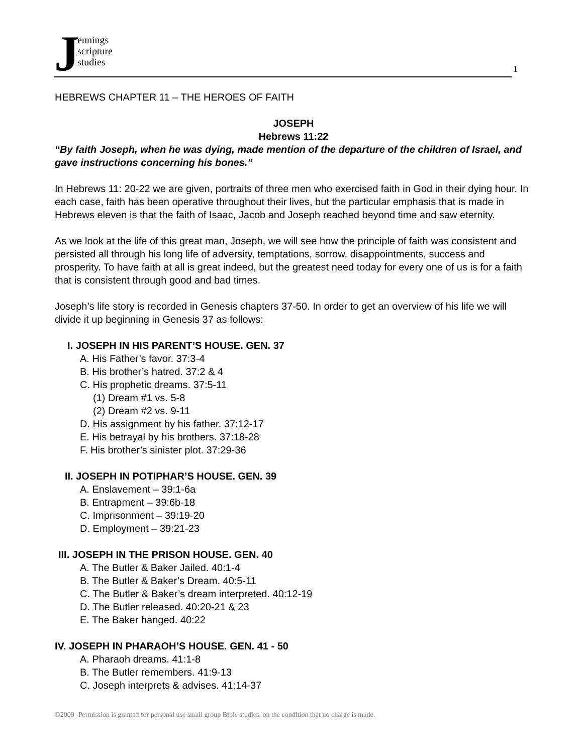J
ennings
scripture
studies
1
HEBREWS CHAPTER 11 – THE HEROES OF FAITH
JOSEPH
Hebrews 11:22
“By faith Joseph, when he was dying, made mention of the departure of the children of Israel, and gave instructions concerning his bones.”
In Hebrews 11: 20-22 we are given, portraits of three men who exercised faith in God in their dying hour. In each case, faith has been operative throughout their lives, but the particular emphasis that is made in Hebrews eleven is that the faith of Isaac, Jacob and Joseph reached beyond time and saw eternity.
As we look at the life of this great man, Joseph, we will see how the principle of faith was consistent and persisted all through his long life of adversity, temptations, sorrow, disappointments, success and prosperity. To have faith at all is great indeed, but the greatest need today for every one of us is for a faith that is consistent through good and bad times.
Joseph’s life story is recorded in Genesis chapters 37-50. In order to get an overview of his life we will divide it up beginning in Genesis 37 as follows:
I. JOSEPH IN HIS PARENT’S HOUSE. GEN. 37
A. His Father’s favor. 37:3-4
B. His brother’s hatred. 37:2 & 4
C. His prophetic dreams. 37:5-11
(1) Dream #1 vs. 5-8
(2) Dream #2 vs. 9-11
D. His assignment by his father. 37:12-17
E. His betrayal by his brothers. 37:18-28
F. His brother’s sinister plot. 37:29-36
II. JOSEPH IN POTIPHAR’S HOUSE. GEN. 39
A. Enslavement – 39:1-6a
B. Entrapment – 39:6b-18
C. Imprisonment – 39:19-20
D. Employment – 39:21-23
III. JOSEPH IN THE PRISON HOUSE. GEN. 40
A. The Butler & Baker Jailed. 40:1-4
B. The Butler & Baker’s Dream. 40:5-11
C. The Butler & Baker’s dream interpreted. 40:12-19
D. The Butler released. 40:20-21 & 23
E. The Baker hanged. 40:22
IV. JOSEPH IN PHARAOH’S HOUSE. GEN. 41 - 50
A. Pharaoh dreams. 41:1-8
B. The Butler remembers. 41:9-13
C. Joseph interprets & advises. 41:14-37
©2009 -Permission is granted for personal use small group Bible studies, on the condition that no charge is made.